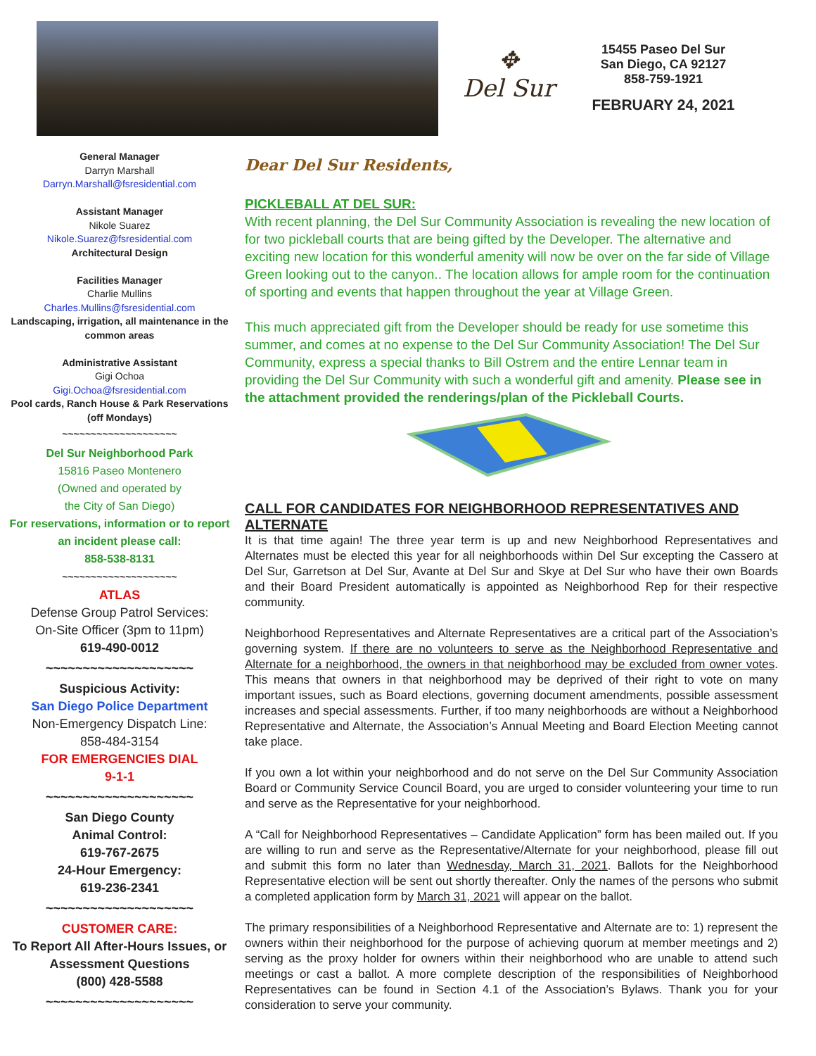✥
Del Sur
15455 Paseo Del Sur
San Diego, CA 92127
858-759-1921
FEBRUARY 24, 2021
General Manager
Darryn Marshall
Darryn.Marshall@fsresidential.com
Assistant Manager
Nikole Suarez
Nikole.Suarez@fsresidential.com
Architectural Design
Facilities Manager
Charlie Mullins
Charles.Mullins@fsresidential.com
Landscaping, irrigation, all maintenance in the common areas
Administrative Assistant
Gigi Ochoa
Gigi.Ochoa@fsresidential.com
Pool cards, Ranch House & Park Reservations (off Mondays)
~~~~~~~~~~~~~~~~~~~~
Del Sur Neighborhood Park
15816 Paseo Montenero
(Owned and operated by
the City of San Diego)
For reservations, information or to report an incident please call:
858-538-8131
~~~~~~~~~~~~~~~~~~~~
ATLAS
Defense Group Patrol Services:
On-Site Officer (3pm to 11pm)
619-490-0012
~~~~~~~~~~~~~~~~~~~~
Suspicious Activity:
San Diego Police Department
Non-Emergency Dispatch Line:
858-484-3154
FOR EMERGENCIES DIAL
9-1-1
~~~~~~~~~~~~~~~~~~~~
San Diego County
Animal Control:
619-767-2675
24-Hour Emergency:
619-236-2341
~~~~~~~~~~~~~~~~~~~~
CUSTOMER CARE:
To Report All After-Hours Issues, or Assessment Questions
(800) 428-5588
~~~~~~~~~~~~~~~~~~~~
Dear Del Sur Residents,
PICKLEBALL AT DEL SUR:
With recent planning, the Del Sur Community Association is revealing the new location of for two pickleball courts that are being gifted by the Developer. The alternative and exciting new location for this wonderful amenity will now be over on the far side of Village Green looking out to the canyon.. The location allows for ample room for the continuation of sporting and events that happen throughout the year at Village Green.
This much appreciated gift from the Developer should be ready for use sometime this summer, and comes at no expense to the Del Sur Community Association! The Del Sur Community, express a special thanks to Bill Ostrem and the entire Lennar team in providing the Del Sur Community with such a wonderful gift and amenity. Please see in the attachment provided the renderings/plan of the Pickleball Courts.
CALL FOR CANDIDATES FOR NEIGHBORHOOD REPRESENTATIVES AND ALTERNATE
It is that time again! The three year term is up and new Neighborhood Representatives and Alternates must be elected this year for all neighborhoods within Del Sur excepting the Cassero at Del Sur, Garretson at Del Sur, Avante at Del Sur and Skye at Del Sur who have their own Boards and their Board President automatically is appointed as Neighborhood Rep for their respective community.
Neighborhood Representatives and Alternate Representatives are a critical part of the Association’s governing system. If there are no volunteers to serve as the Neighborhood Representative and Alternate for a neighborhood, the owners in that neighborhood may be excluded from owner votes. This means that owners in that neighborhood may be deprived of their right to vote on many important issues, such as Board elections, governing document amendments, possible assessment increases and special assessments. Further, if too many neighborhoods are without a Neighborhood Representative and Alternate, the Association’s Annual Meeting and Board Election Meeting cannot take place.
If you own a lot within your neighborhood and do not serve on the Del Sur Community Association Board or Community Service Council Board, you are urged to consider volunteering your time to run and serve as the Representative for your neighborhood.
A “Call for Neighborhood Representatives – Candidate Application” form has been mailed out. If you are willing to run and serve as the Representative/Alternate for your neighborhood, please fill out and submit this form no later than Wednesday, March 31, 2021. Ballots for the Neighborhood Representative election will be sent out shortly thereafter. Only the names of the persons who submit a completed application form by March 31, 2021 will appear on the ballot.
The primary responsibilities of a Neighborhood Representative and Alternate are to: 1) represent the owners within their neighborhood for the purpose of achieving quorum at member meetings and 2) serving as the proxy holder for owners within their neighborhood who are unable to attend such meetings or cast a ballot. A more complete description of the responsibilities of Neighborhood Representatives can be found in Section 4.1 of the Association’s Bylaws. Thank you for your consideration to serve your community.